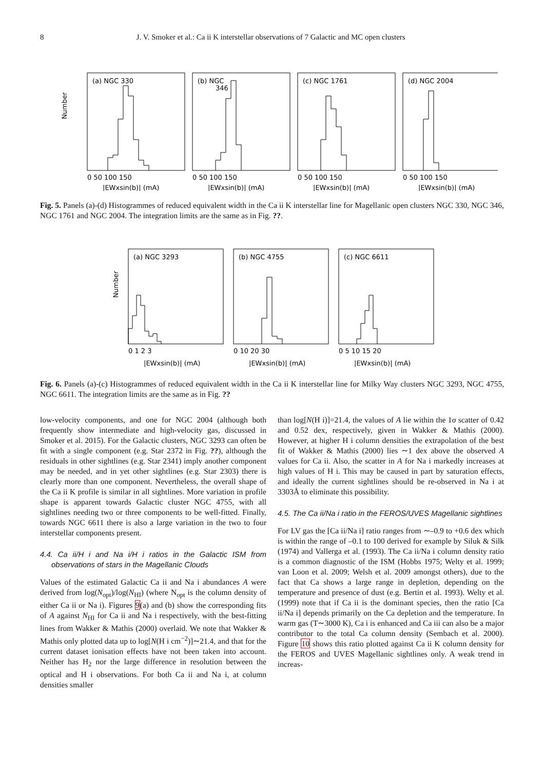8 J. V. Smoker et al.: Ca ii K interstellar observations of 7 Galactic and MC open clusters
Number
(a) NGC 330
(b) NGC
346
(c) NGC 1761
(d) NGC 2004
0 50 100 150
0 50 100 150
0 50 100 150
0 50 100 150
|EWxsin(b)| (mA)
|EWxsin(b)| (mA)
|EWxsin(b)| (mA)
|EWxsin(b)| (mA)
Fig. 5. Panels (a)-(d) Histogrammes of reduced equivalent width in the Ca ii K interstellar line for Magellanic open clusters NGC 330, NGC 346, NGC 1761 and NGC 2004. The integration limits are the same as in Fig. ??.
Number
(a) NGC 3293
(b) NGC 4755
(c) NGC 6611
0 1 2 3
0 10 20 30
0 5 10 15 20
|EWxsin(b)| (mA)
|EWxsin(b)| (mA)
|EWxsin(b)| (mA)
Fig. 6. Panels (a)-(c) Histogrammes of reduced equivalent width in the Ca ii K interstellar line for Milky Way clusters NGC 3293, NGC 4755, NGC 6611. The integration limits are the same as in Fig. ??
low-velocity components, and one for NGC 2004 (although both frequently show intermediate and high-velocity gas, discussed in Smoker et al. 2015). For the Galactic clusters, NGC 3293 can often be fit with a single component (e.g. Star 2372 in Fig. ??), although the residuals in other sightlines (e.g. Star 2341) imply another component may be needed, and in yet other sightlines (e.g. Star 2303) there is clearly more than one component. Nevertheless, the overall shape of the Ca ii K profile is similar in all sightlines. More variation in profile shape is apparent towards Galactic cluster NGC 4755, with all sightlines needing two or three components to be well-fitted. Finally, towards NGC 6611 there is also a large variation in the two to four interstellar components present.
4.4. Ca ii/H i and Na i/H i ratios in the Galactic ISM from observations of stars in the Magellanic Clouds
Values of the estimated Galactic Ca ii and Na i abundances A were derived from log(N<sub>opt</sub>)/log(N<sub>HI</sub>) (where N<sub>opt</sub> is the column density of either Ca ii or Na i). Figures 9(a) and (b) show the corresponding fits of A against N<sub>HI</sub> for Ca ii and Na i respectively, with the best-fitting lines from Wakker & Mathis (2000) overlaid. We note that Wakker & Mathis only plotted data up to log[N(H i cm<sup>−2</sup>)]∼21.4, and that for the current dataset ionisation effects have not been taken into account. Neither has H<sub>2</sub> nor the large difference in resolution between the optical and H i observations. For both Ca ii and Na i, at column densities smaller
than log[N(H i)]=21.4, the values of A lie within the 1σ scatter of 0.42 and 0.52 dex, respectively, given in Wakker & Mathis (2000). However, at higher H i column densities the extrapolation of the best fit of Wakker & Mathis (2000) lies ∼1 dex above the observed A values for Ca ii. Also, the scatter in A for Na i markedly increases at high values of H i. This may be caused in part by saturation effects, and ideally the current sightlines should be re-observed in Na i at 3303Å to eliminate this possibility.
4.5. The Ca ii/Na i ratio in the FEROS/UVES Magellanic sightlines
For LV gas the [Ca ii/Na i] ratio ranges from ∼–0.9 to +0.6 dex which is within the range of –0.1 to 100 derived for example by Siluk & Silk (1974) and Vallerga et al. (1993). The Ca ii/Na i column density ratio is a common diagnostic of the ISM (Hobbs 1975; Welty et al. 1999; van Loon et al. 2009; Welsh et al. 2009 amongst others), due to the fact that Ca shows a large range in depletion, depending on the temperature and presence of dust (e.g. Bertin et al. 1993). Welty et al. (1999) note that if Ca ii is the dominant species, then the ratio [Ca ii/Na i] depends primarily on the Ca depletion and the temperature. In warm gas (T∼3000 K), Ca i is enhanced and Ca iii can also be a major contributor to the total Ca column density (Sembach et al. 2000). Figure 10 shows this ratio plotted against Ca ii K column density for the FEROS and UVES Magellanic sightlines only. A weak trend in increas-